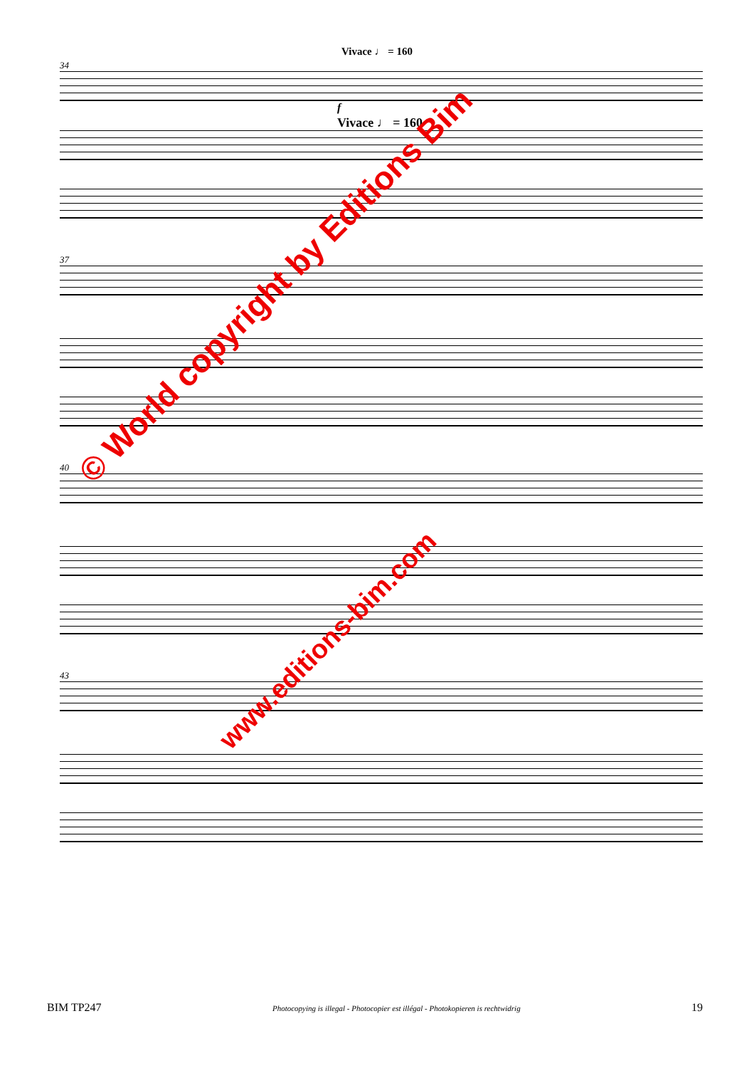Vivace ♩ = 160
34
f
Vivace ♩ = 160
37
40
43
© World copyright by Editions Bim
www.editions-bim.com
BIM TP247 Photocopying is illegal - Photocopier est illégal - Photokopieren is rechtwidrig 19